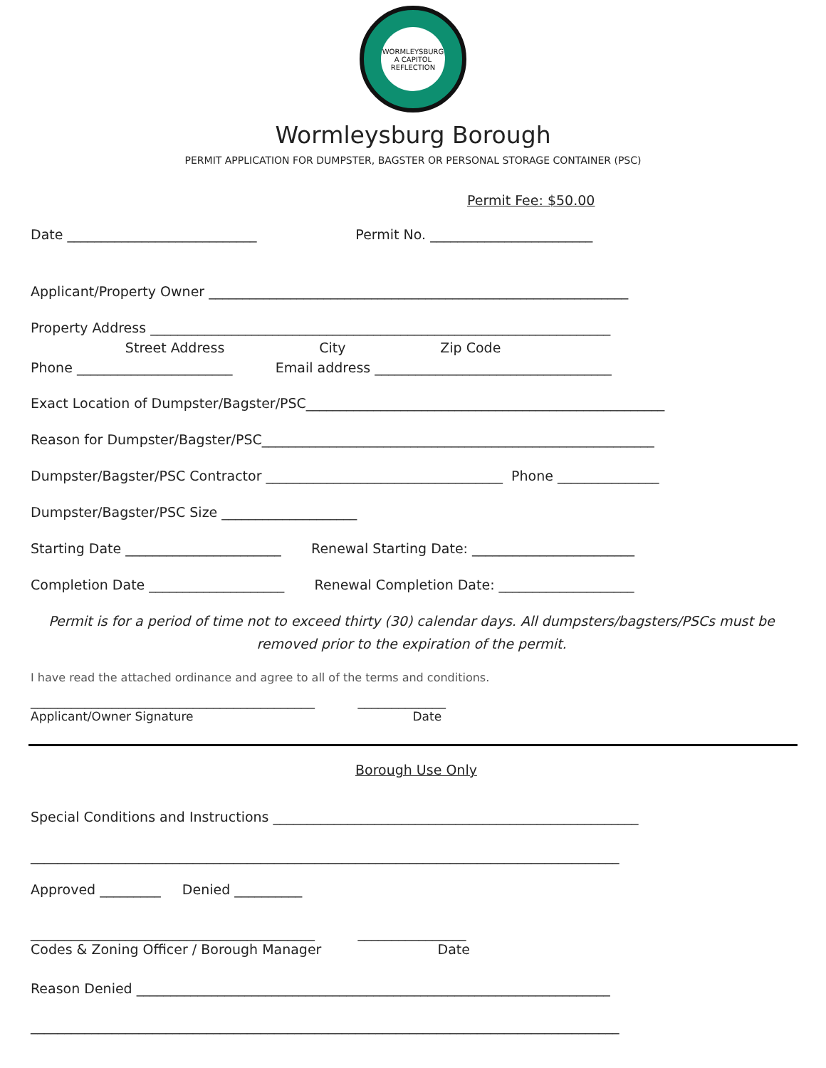WORMLEYSBURG
A CAPITOL REFLECTION
Wormleysburg Borough
PERMIT APPLICATION FOR DUMPSTER, BAGSTER OR PERSONAL STORAGE CONTAINER (PSC)
Permit Fee: $50.00
Date ____________________________ Permit No. ________________________
Applicant/Property Owner ______________________________________________________________
Property Address ____________________________________________________________________
Street Address City Zip Code
Phone _______________________ Email address ___________________________________
Exact Location of Dumpster/Bagster/PSC_____________________________________________________
Reason for Dumpster/Bagster/PSC__________________________________________________________
Dumpster/Bagster/PSC Contractor ___________________________________ Phone _______________
Dumpster/Bagster/PSC Size ____________________
Starting Date _______________________ Renewal Starting Date: ________________________
Completion Date ____________________ Renewal Completion Date: ____________________
Permit is for a period of time not to exceed thirty (30) calendar days. All dumpsters/bagsters/PSCs must be removed prior to the expiration of the permit.
I have read the attached ordinance and agree to all of the terms and conditions.
__________________________________________ _____________
Applicant/Owner Signature Date
Borough Use Only
Special Conditions and Instructions ______________________________________________________
_______________________________________________________________________________________
Approved _________ Denied __________
__________________________________________ ________________
Codes & Zoning Officer / Borough Manager Date
Reason Denied ______________________________________________________________________
_______________________________________________________________________________________